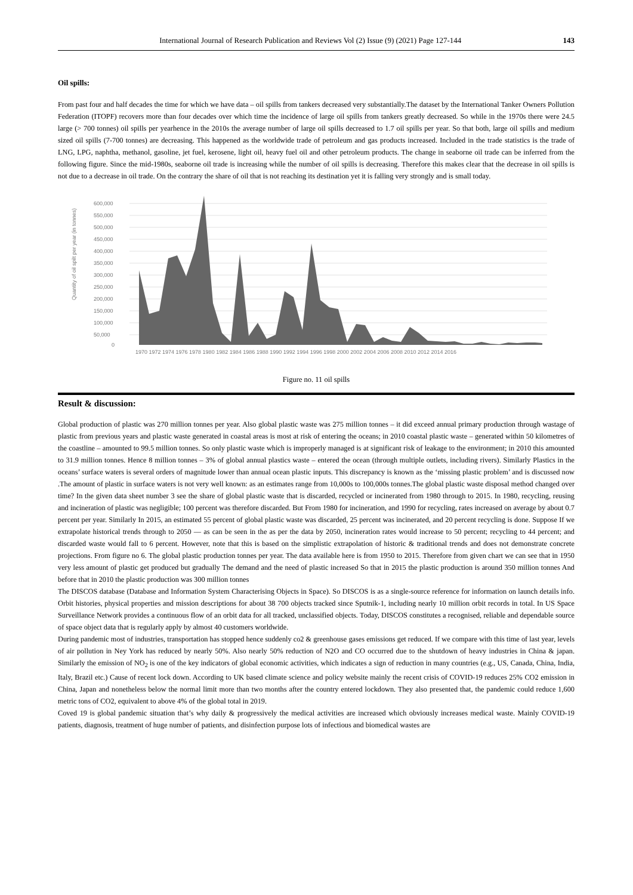International Journal of Research Publication and Reviews Vol (2) Issue (9) (2021) Page 127-144 143
Oil spills:
From past four and half decades the time for which we have data – oil spills from tankers decreased very substantially.The dataset by the International Tanker Owners Pollution Federation (ITOPF) recovers more than four decades over which time the incidence of large oil spills from tankers greatly decreased. So while in the 1970s there were 24.5 large (> 700 tonnes) oil spills per yearhence in the 2010s the average number of large oil spills decreased to 1.7 oil spills per year. So that both, large oil spills and medium sized oil spills (7-700 tonnes) are decreasing. This happened as the worldwide trade of petroleum and gas products increased. Included in the trade statistics is the trade of LNG, LPG, naphtha, methanol, gasoline, jet fuel, kerosene, light oil, heavy fuel oil and other petroleum products. The change in seaborne oil trade can be inferred from the following figure. Since the mid-1980s, seaborne oil trade is increasing while the number of oil spills is decreasing. Therefore this makes clear that the decrease in oil spills is not due to a decrease in oil trade. On the contrary the share of oil that is not reaching its destination yet it is falling very strongly and is small today.
Quantity of oil spilt per year (in tonnes)
600,000
550,000
500,000
450,000
400,000
350,000
300,000
250,000
200,000
150,000
100,000
50,000
0
1970 1972 1974 1976 1978 1980 1982 1984 1986 1988 1990 1992 1994 1996 1998 2000 2002 2004 2006 2008 2010 2012 2014 2016
Figure no. 11 oil spills
Result & discussion:
Global production of plastic was 270 million tonnes per year. Also global plastic waste was 275 million tonnes – it did exceed annual primary production through wastage of plastic from previous years and plastic waste generated in coastal areas is most at risk of entering the oceans; in 2010 coastal plastic waste – generated within 50 kilometres of the coastline – amounted to 99.5 million tonnes. So only plastic waste which is improperly managed is at significant risk of leakage to the environment; in 2010 this amounted to 31.9 million tonnes. Hence 8 million tonnes – 3% of global annual plastics waste – entered the ocean (through multiple outlets, including rivers). Similarly Plastics in the oceans’ surface waters is several orders of magnitude lower than annual ocean plastic inputs. This discrepancy is known as the ‘missing plastic problem’ and is discussed now .The amount of plastic in surface waters is not very well known: as an estimates range from 10,000s to 100,000s tonnes.The global plastic waste disposal method changed over time? In the given data sheet number 3 see the share of global plastic waste that is discarded, recycled or incinerated from 1980 through to 2015. In 1980, recycling, reusing and incineration of plastic was negligible; 100 percent was therefore discarded. But From 1980 for incineration, and 1990 for recycling, rates increased on average by about 0.7 percent per year. Similarly In 2015, an estimated 55 percent of global plastic waste was discarded, 25 percent was incinerated, and 20 percent recycling is done. Suppose If we extrapolate historical trends through to 2050 — as can be seen in the as per the data by 2050, incineration rates would increase to 50 percent; recycling to 44 percent; and discarded waste would fall to 6 percent. However, note that this is based on the simplistic extrapolation of historic & traditional trends and does not demonstrate concrete projections. From figure no 6. The global plastic production tonnes per year. The data available here is from 1950 to 2015. Therefore from given chart we can see that in 1950 very less amount of plastic get produced but gradually The demand and the need of plastic increased So that in 2015 the plastic production is around 350 million tonnes And before that in 2010 the plastic production was 300 million tonnes
The DISCOS database (Database and Information System Characterising Objects in Space). So DISCOS is as a single-source reference for information on launch details info. Orbit histories, physical properties and mission descriptions for about 38 700 objects tracked since Sputnik-1, including nearly 10 million orbit records in total. In US Space Surveillance Network provides a continuous flow of an orbit data for all tracked, unclassified objects. Today, DISCOS constitutes a recognised, reliable and dependable source of space object data that is regularly apply by almost 40 customers worldwide.
During pandemic most of industries, transportation has stopped hence suddenly co2 & greenhouse gases emissions get reduced. If we compare with this time of last year, levels of air pollution in Ney York has reduced by nearly 50%. Also nearly 50% reduction of N2O and CO occurred due to the shutdown of heavy industries in China & japan. Similarly the emission of NO<sub>2</sub> is one of the key indicators of global economic activities, which indicates a sign of reduction in many countries (e.g., US, Canada, China, India, Italy, Brazil etc.) Cause of recent lock down. According to UK based climate science and policy website mainly the recent crisis of COVID-19 reduces 25% CO2 emission in China, Japan and nonetheless below the normal limit more than two months after the country entered lockdown. They also presented that, the pandemic could reduce 1,600 metric tons of CO2, equivalent to above 4% of the global total in 2019.
Coved 19 is global pandemic situation that’s why daily & progressively the medical activities are increased which obviously increases medical waste. Mainly COVID-19 patients, diagnosis, treatment of huge number of patients, and disinfection purpose lots of infectious and biomedical wastes are